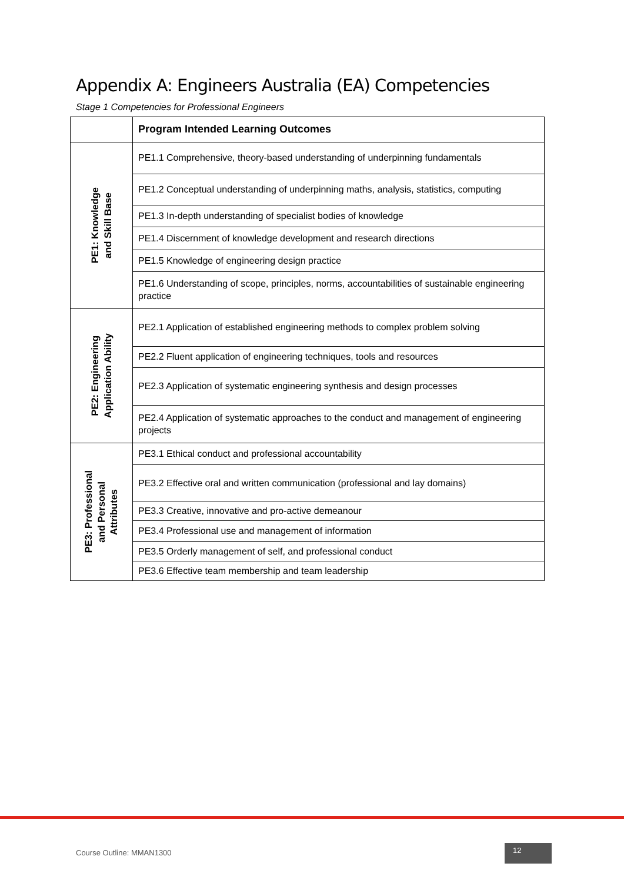Appendix A: Engineers Australia (EA) Competencies
Stage 1 Competencies for Professional Engineers
| | Program Intended Learning Outcomes |
| --- | --- |
| PE1: Knowledge and Skill Base | PE1.1 Comprehensive, theory-based understanding of underpinning fundamentals |
| | PE1.2 Conceptual understanding of underpinning maths, analysis, statistics, computing |
| | PE1.3 In-depth understanding of specialist bodies of knowledge |
| | PE1.4 Discernment of knowledge development and research directions |
| | PE1.5 Knowledge of engineering design practice |
| | PE1.6 Understanding of scope, principles, norms, accountabilities of sustainable engineering practice |
| PE2: Engineering Application Ability | PE2.1 Application of established engineering methods to complex problem solving |
| | PE2.2 Fluent application of engineering techniques, tools and resources |
| | PE2.3 Application of systematic engineering synthesis and design processes |
| | PE2.4 Application of systematic approaches to the conduct and management of engineering projects |
| PE3: Professional and Personal Attributes | PE3.1 Ethical conduct and professional accountability |
| | PE3.2 Effective oral and written communication (professional and lay domains) |
| | PE3.3 Creative, innovative and pro-active demeanour |
| | PE3.4 Professional use and management of information |
| | PE3.5 Orderly management of self, and professional conduct |
| | PE3.6 Effective team membership and team leadership |
Course Outline: MMAN1300
12